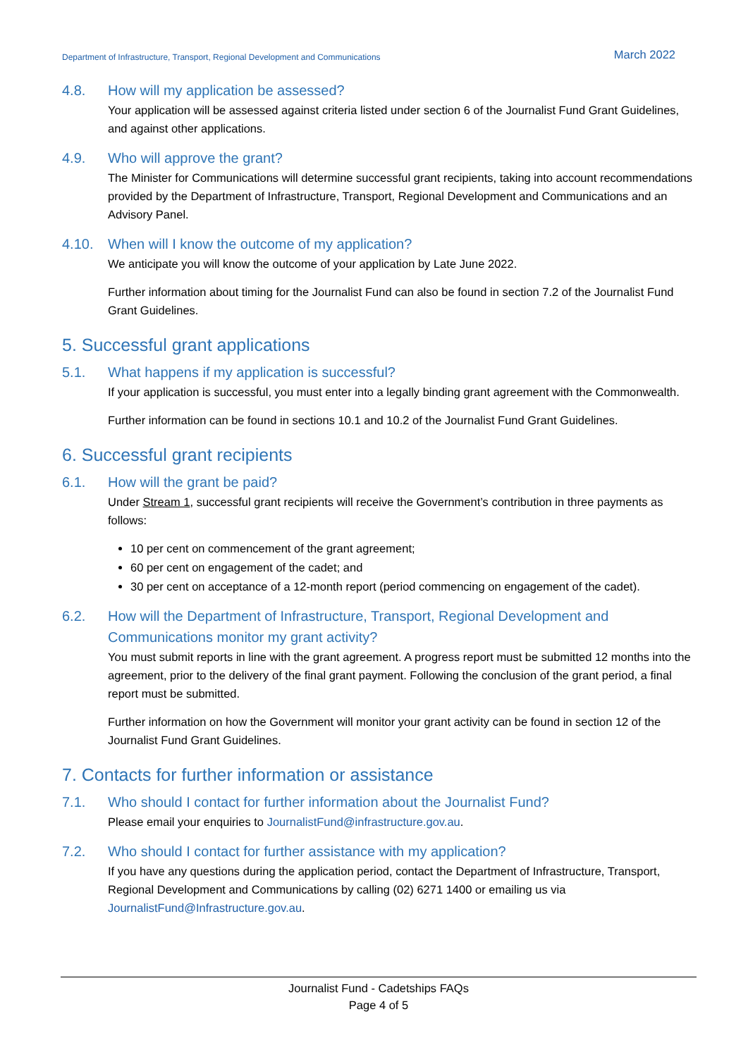Department of Infrastructure, Transport, Regional Development and Communications March 2022
4.8. How will my application be assessed?
Your application will be assessed against criteria listed under section 6 of the Journalist Fund Grant Guidelines, and against other applications.
4.9. Who will approve the grant?
The Minister for Communications will determine successful grant recipients, taking into account recommendations provided by the Department of Infrastructure, Transport, Regional Development and Communications and an Advisory Panel.
4.10. When will I know the outcome of my application?
We anticipate you will know the outcome of your application by Late June 2022.
Further information about timing for the Journalist Fund can also be found in section 7.2 of the Journalist Fund Grant Guidelines.
5. Successful grant applications
5.1. What happens if my application is successful?
If your application is successful, you must enter into a legally binding grant agreement with the Commonwealth.
Further information can be found in sections 10.1 and 10.2 of the Journalist Fund Grant Guidelines.
6. Successful grant recipients
6.1. How will the grant be paid?
Under Stream 1, successful grant recipients will receive the Government’s contribution in three payments as follows:
10 per cent on commencement of the grant agreement;
60 per cent on engagement of the cadet; and
30 per cent on acceptance of a 12-month report (period commencing on engagement of the cadet).
6.2. How will the Department of Infrastructure, Transport, Regional Development and Communications monitor my grant activity?
You must submit reports in line with the grant agreement. A progress report must be submitted 12 months into the agreement, prior to the delivery of the final grant payment. Following the conclusion of the grant period, a final report must be submitted.
Further information on how the Government will monitor your grant activity can be found in section 12 of the Journalist Fund Grant Guidelines.
7. Contacts for further information or assistance
7.1. Who should I contact for further information about the Journalist Fund?
Please email your enquiries to JournalistFund@infrastructure.gov.au.
7.2. Who should I contact for further assistance with my application?
If you have any questions during the application period, contact the Department of Infrastructure, Transport, Regional Development and Communications by calling (02) 6271 1400 or emailing us via JournalistFund@Infrastructure.gov.au.
Journalist Fund - Cadetships FAQs
Page 4 of 5